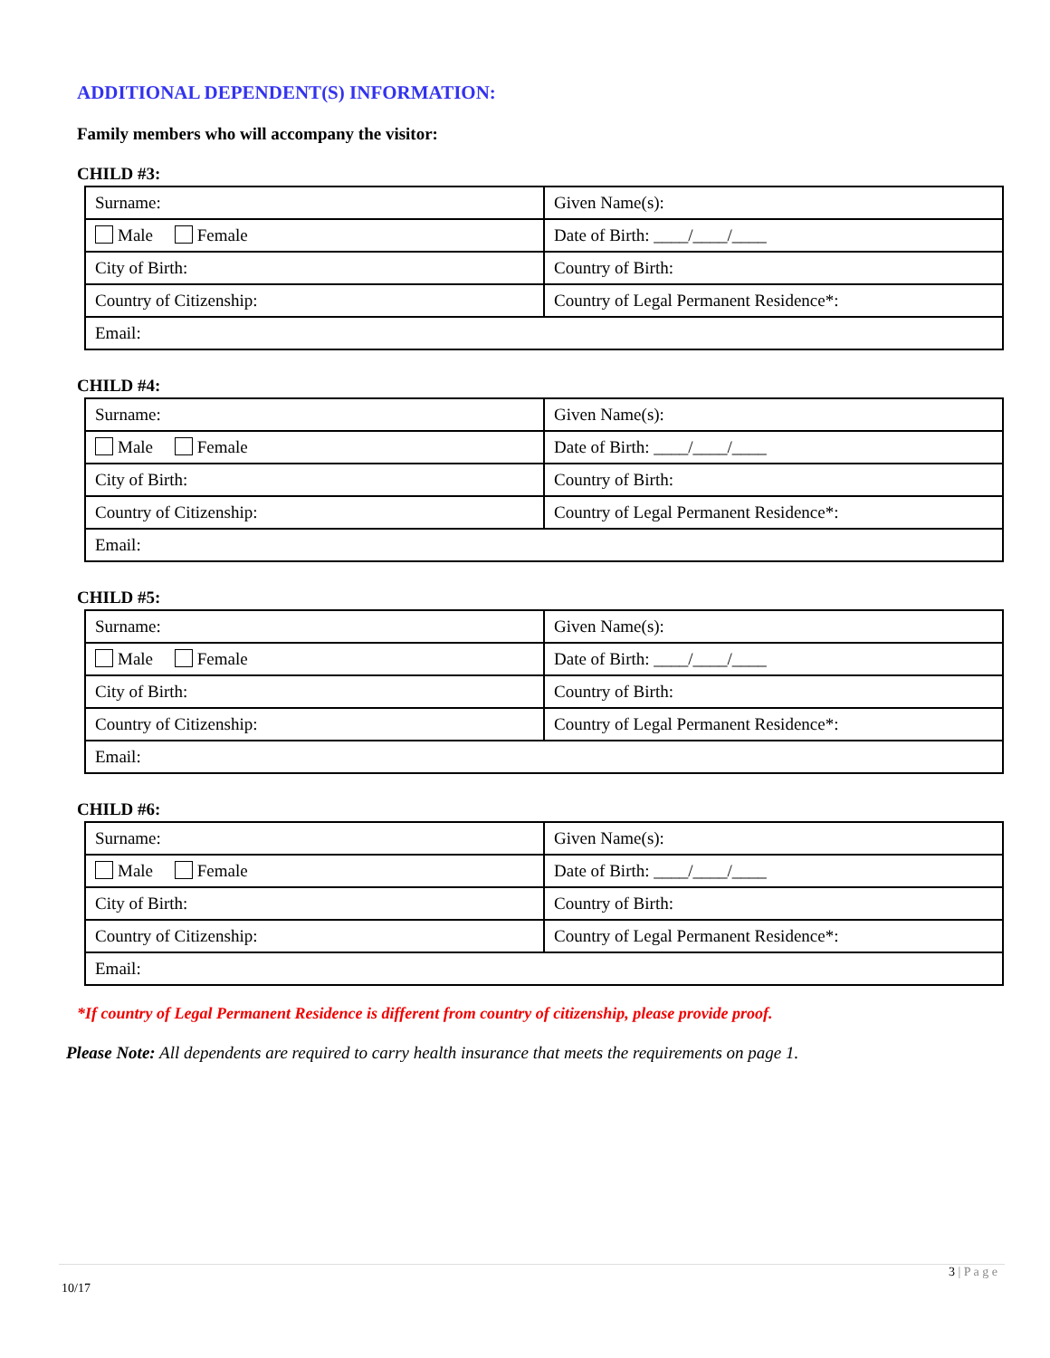ADDITIONAL DEPENDENT(S) INFORMATION:
Family members who will accompany the visitor:
CHILD #3:
| Surname: | Given Name(s): |
| Male Female | Date of Birth: ____/____/____ |
| City of Birth: | Country of Birth: |
| Country of Citizenship: | Country of Legal Permanent Residence*: |
| Email: | |
CHILD #4:
| Surname: | Given Name(s): |
| Male Female | Date of Birth: ____/____/____ |
| City of Birth: | Country of Birth: |
| Country of Citizenship: | Country of Legal Permanent Residence*: |
| Email: | |
CHILD #5:
| Surname: | Given Name(s): |
| Male Female | Date of Birth: ____/____/____ |
| City of Birth: | Country of Birth: |
| Country of Citizenship: | Country of Legal Permanent Residence*: |
| Email: | |
CHILD #6:
| Surname: | Given Name(s): |
| Male Female | Date of Birth: ____/____/____ |
| City of Birth: | Country of Birth: |
| Country of Citizenship: | Country of Legal Permanent Residence*: |
| Email: | |
*If country of Legal Permanent Residence is different from country of citizenship, please provide proof.
Please Note: All dependents are required to carry health insurance that meets the requirements on page 1.
3 | P a g e
10/17